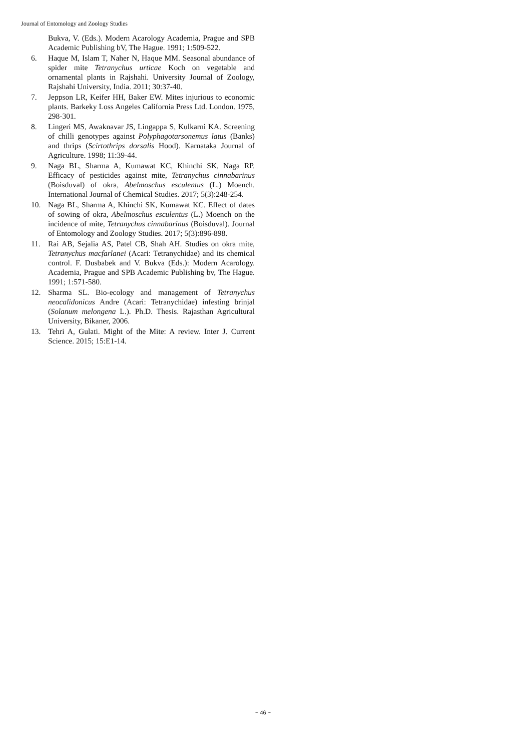Journal of Entomology and Zoology Studies
Bukva, V. (Eds.). Modern Acarology Academia, Prague and SPB Academic Publishing bV, The Hague. 1991; 1:509-522.
6. Haque M, Islam T, Naher N, Haque MM. Seasonal abundance of spider mite Tetranychus urticae Koch on vegetable and ornamental plants in Rajshahi. University Journal of Zoology, Rajshahi University, India. 2011; 30:37-40.
7. Jeppson LR, Keifer HH, Baker EW. Mites injurious to economic plants. Barkeky Loss Angeles California Press Ltd. London. 1975, 298-301.
8. Lingeri MS, Awaknavar JS, Lingappa S, Kulkarni KA. Screening of chilli genotypes against Polyphagotarsonemus latus (Banks) and thrips (Scirtothrips dorsalis Hood). Karnataka Journal of Agriculture. 1998; 11:39-44.
9. Naga BL, Sharma A, Kumawat KC, Khinchi SK, Naga RP. Efficacy of pesticides against mite, Tetranychus cinnabarinus (Boisduval) of okra, Abelmoschus esculentus (L.) Moench. International Journal of Chemical Studies. 2017; 5(3):248-254.
10. Naga BL, Sharma A, Khinchi SK, Kumawat KC. Effect of dates of sowing of okra, Abelmoschus esculentus (L.) Moench on the incidence of mite, Tetranychus cinnabarinus (Boisduval). Journal of Entomology and Zoology Studies. 2017; 5(3):896-898.
11. Rai AB, Sejalia AS, Patel CB, Shah AH. Studies on okra mite, Tetranychus macfarlanei (Acari: Tetranychidae) and its chemical control. F. Dusbabek and V. Bukva (Eds.): Modern Acarology. Academia, Prague and SPB Academic Publishing bv, The Hague. 1991; 1:571-580.
12. Sharma SL. Bio-ecology and management of Tetranychus neocalidonicus Andre (Acari: Tetranychidae) infesting brinjal (Solanum melongena L.). Ph.D. Thesis. Rajasthan Agricultural University, Bikaner, 2006.
13. Tehri A, Gulati. Might of the Mite: A review. Inter J. Current Science. 2015; 15:E1-14.
~ 46 ~